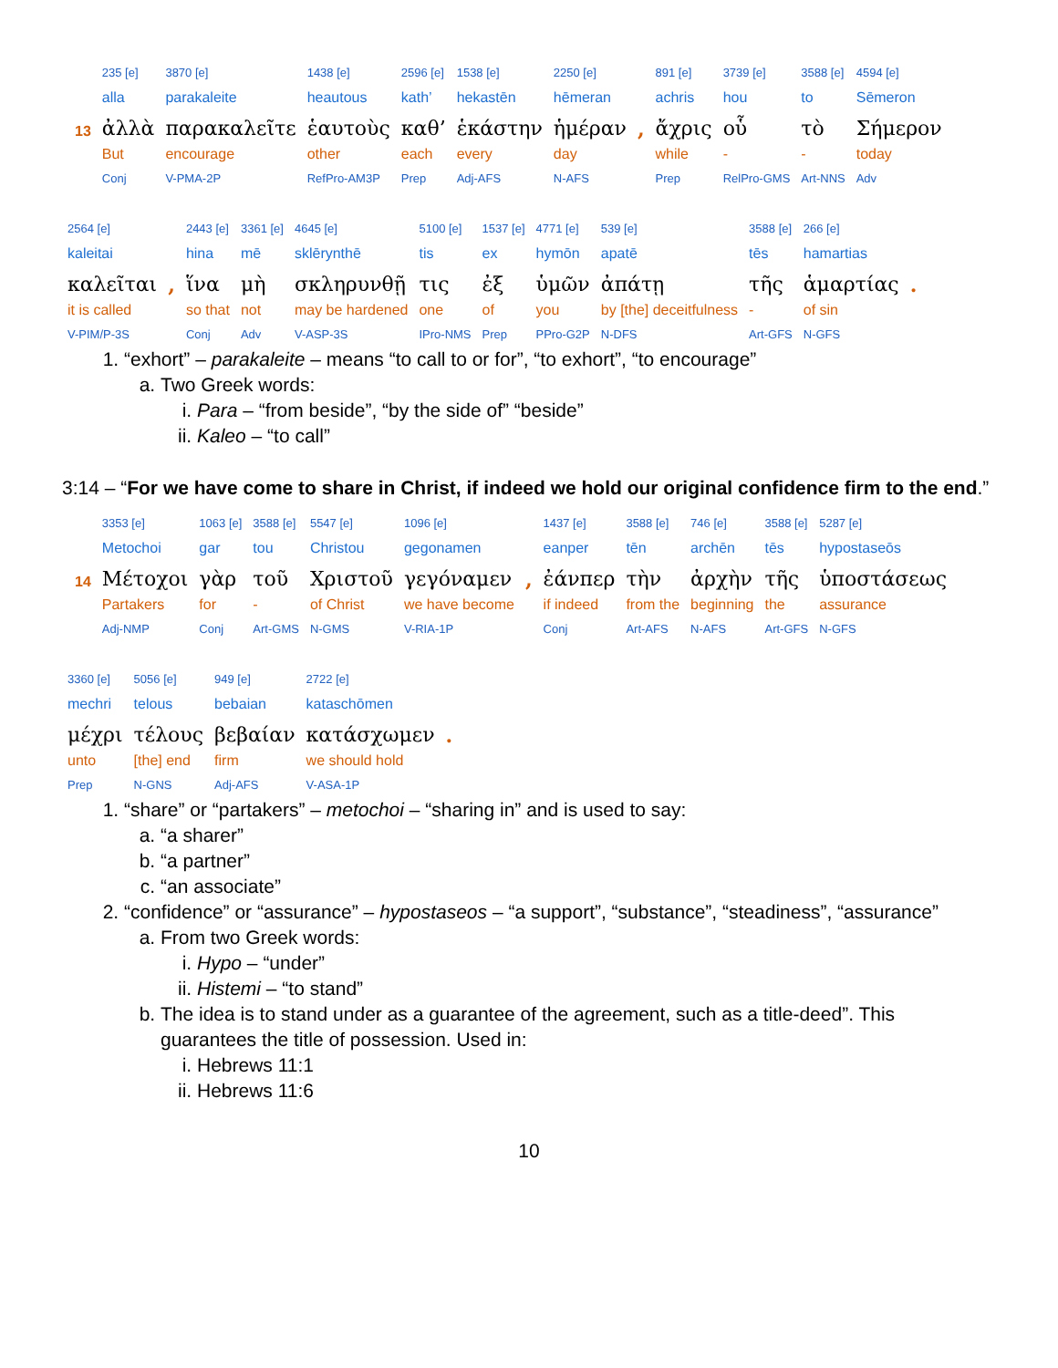| | 235 [e] | 3870 [e] | 1438 [e] | 2596 [e] | 1538 [e] | 2250 [e] | | 891 [e] | 3739 [e] | 3588 [e] | 4594 [e] |
| | alla | parakaleite | heautous | kath’ | hekastēn | hēmeran | | achris | hou | to | Sēmeron |
| 13 | ἀλλὰ | παρακαλεῖτε | ἑαυτοὺς | καθ’ | ἑκάστην | ἡμέραν | , | ἄχρις | οὗ | τὸ | Σήμερον |
| | But | encourage | other | each | every | day | | while | - | - | today |
| | Conj | V-PMA-2P | RefPro-AM3P | Prep | Adj-AFS | N-AFS | | Prep | RelPro-GMS | Art-NNS | Adv |
| 2564 [e] | | 2443 [e] | 3361 [e] | 4645 [e] | 5100 [e] | 1537 [e] | 4771 [e] | 539 [e] | 3588 [e] | 266 [e] | |
| kaleitai | | hina | mē | sklērynthē | tis | ex | hymōn | apatē | tēs | hamartias | |
| καλεῖται | , | ἵνα | μὴ | σκληρυνθῇ | τις | ἐξ | ὑμῶν | ἀπάτῃ | τῆς | ἁμαρτίας | . |
| it is called | | so that | not | may be hardened | one | of | you | by [the] deceitfulness | - | of sin | |
| V-PIM/P-3S | | Conj | Adv | V-ASP-3S | IPro-NMS | Prep | PPro-G2P | N-DFS | Art-GFS | N-GFS | |
1. “exhort” – parakaleite – means “to call to or for”, “to exhort”, “to encourage”
a. Two Greek words:
i. Para – “from beside”, “by the side of” “beside”
ii. Kaleo – “to call”
3:14 – “For we have come to share in Christ, if indeed we hold our original confidence firm to the end.”
| | 3353 [e] | 1063 [e] | 3588 [e] | 5547 [e] | 1096 [e] | | 1437 [e] | 3588 [e] | 746 [e] | 3588 [e] | 5287 [e] |
| | Metochoi | gar | tou | Christou | gegonamen | | eanper | tēn | archēn | tēs | hypostaseōs |
| 14 | Μέτοχοι | γὰρ | τοῦ | Χριστοῦ | γεγόναμεν | , | ἐάνπερ | τὴν | ἀρχὴν | τῆς | ὑποστάσεως |
| | Partakers | for | - | of Christ | we have become | | if indeed | from the | beginning | the | assurance |
| | Adj-NMP | Conj | Art-GMS | N-GMS | V-RIA-1P | | Conj | Art-AFS | N-AFS | Art-GFS | N-GFS |
| 3360 [e] | 5056 [e] | 949 [e] | 2722 [e] | |
| mechri | telous | bebaian | kataschōmen | |
| μέχρι | τέλους | βεβαίαν | κατάσχωμεν | . |
| unto | [the] end | firm | we should hold | |
| Prep | N-GNS | Adj-AFS | V-ASA-1P | |
1. “share” or “partakers” – metochoi – “sharing in” and is used to say:
a. “a sharer”
b. “a partner”
c. “an associate”
2. “confidence” or “assurance” – hypostaseos – “a support”, “substance”, “steadiness”, “assurance”
a. From two Greek words:
i. Hypo – “under”
ii. Histemi – “to stand”
b. The idea is to stand under as a guarantee of the agreement, such as a title-deed”. This guarantees the title of possession. Used in:
i. Hebrews 11:1
ii. Hebrews 11:6
10